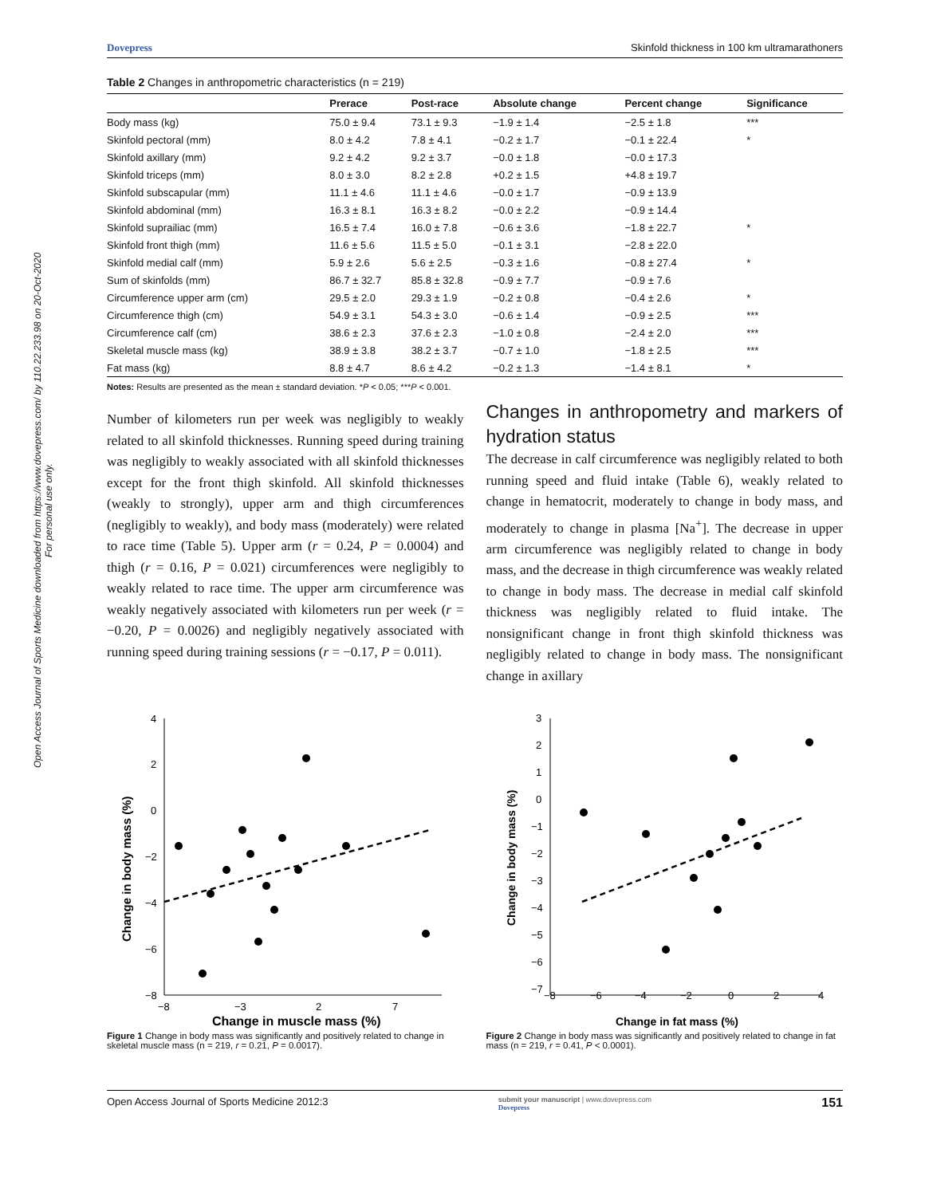Open Access Journal of Sports Medicine downloaded from https://www.dovepress.com/ by 110.22.233.98 on 20-Oct-2020
For personal use only.
Dovepress Skinfold thickness in 100 km ultramarathoners
Table 2 Changes in anthropometric characteristics (n = 219)
| | Prerace | Post-race | Absolute change | Percent change | Significance |
| --- | --- | --- | --- | --- | --- |
| Body mass (kg) | 75.0 ± 9.4 | 73.1 ± 9.3 | −1.9 ± 1.4 | −2.5 ± 1.8 | *** |
| Skinfold pectoral (mm) | 8.0 ± 4.2 | 7.8 ± 4.1 | −0.2 ± 1.7 | −0.1 ± 22.4 | * |
| Skinfold axillary (mm) | 9.2 ± 4.2 | 9.2 ± 3.7 | −0.0 ± 1.8 | −0.0 ± 17.3 | |
| Skinfold triceps (mm) | 8.0 ± 3.0 | 8.2 ± 2.8 | +0.2 ± 1.5 | +4.8 ± 19.7 | |
| Skinfold subscapular (mm) | 11.1 ± 4.6 | 11.1 ± 4.6 | −0.0 ± 1.7 | −0.9 ± 13.9 | |
| Skinfold abdominal (mm) | 16.3 ± 8.1 | 16.3 ± 8.2 | −0.0 ± 2.2 | −0.9 ± 14.4 | |
| Skinfold suprailiac (mm) | 16.5 ± 7.4 | 16.0 ± 7.8 | −0.6 ± 3.6 | −1.8 ± 22.7 | * |
| Skinfold front thigh (mm) | 11.6 ± 5.6 | 11.5 ± 5.0 | −0.1 ± 3.1 | −2.8 ± 22.0 | |
| Skinfold medial calf (mm) | 5.9 ± 2.6 | 5.6 ± 2.5 | −0.3 ± 1.6 | −0.8 ± 27.4 | * |
| Sum of skinfolds (mm) | 86.7 ± 32.7 | 85.8 ± 32.8 | −0.9 ± 7.7 | −0.9 ± 7.6 | |
| Circumference upper arm (cm) | 29.5 ± 2.0 | 29.3 ± 1.9 | −0.2 ± 0.8 | −0.4 ± 2.6 | * |
| Circumference thigh (cm) | 54.9 ± 3.1 | 54.3 ± 3.0 | −0.6 ± 1.4 | −0.9 ± 2.5 | *** |
| Circumference calf (cm) | 38.6 ± 2.3 | 37.6 ± 2.3 | −1.0 ± 0.8 | −2.4 ± 2.0 | *** |
| Skeletal muscle mass (kg) | 38.9 ± 3.8 | 38.2 ± 3.7 | −0.7 ± 1.0 | −1.8 ± 2.5 | *** |
| Fat mass (kg) | 8.8 ± 4.7 | 8.6 ± 4.2 | −0.2 ± 1.3 | −1.4 ± 8.1 | * |
Notes: Results are presented as the mean ± standard deviation. *P < 0.05; ***P < 0.001.
Number of kilometers run per week was negligibly to weakly related to all skinfold thicknesses. Running speed during training was negligibly to weakly associated with all skinfold thicknesses except for the front thigh skinfold. All skinfold thicknesses (weakly to strongly), upper arm and thigh circumferences (negligibly to weakly), and body mass (moderately) were related to race time (Table 5). Upper arm (r = 0.24, P = 0.0004) and thigh (r = 0.16, P = 0.021) circumferences were negligibly to weakly related to race time. The upper arm circumference was weakly negatively associated with kilometers run per week (r = −0.20, P = 0.0026) and negligibly negatively associated with running speed during training sessions (r = −0.17, P = 0.011).
Changes in anthropometry and markers of hydration status
The decrease in calf circumference was negligibly related to both running speed and fluid intake (Table 6), weakly related to change in hematocrit, moderately to change in body mass, and moderately to change in plasma [Na<sup>+</sup>]. The decrease in upper arm circumference was negligibly related to change in body mass, and the decrease in thigh circumference was weakly related to change in body mass. The decrease in medial calf skinfold thickness was negligibly related to fluid intake. The nonsignificant change in front thigh skinfold thickness was negligibly related to change in body mass. The nonsignificant change in axillary
4
2
0
−2
−4
−6
−8
−8
−3
2
7
Change in body mass (%)
Change in muscle mass (%)
Figure 1 Change in body mass was significantly and positively related to change in skeletal muscle mass (n = 219, r = 0.21, P = 0.0017).
3
2
1
0
−1
−2
−3
−4
−5
−6
−7
−8
−6
−4
−2
0
2
4
Change in body mass (%)
Change in fat mass (%)
Figure 2 Change in body mass was significantly and positively related to change in fat mass (n = 219, r = 0.41, P < 0.0001).
Open Access Journal of Sports Medicine 2012:3 submit your manuscript | www.dovepress.com
Dovepress 151